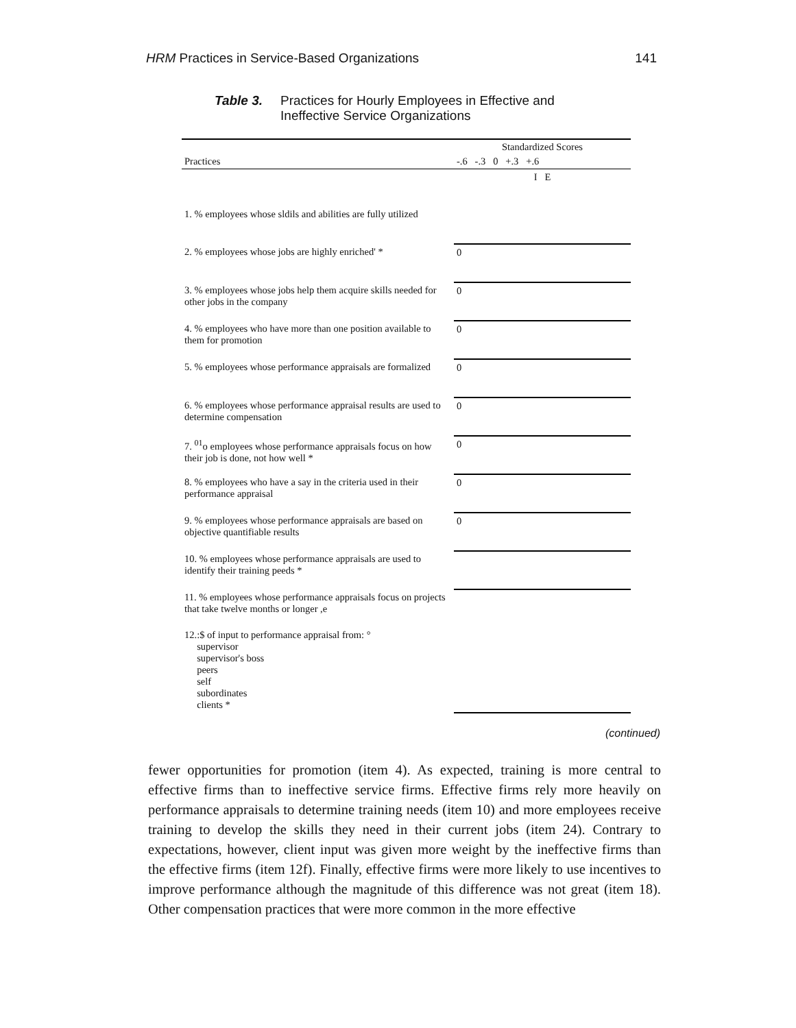HRM Practices in Service-Based Organizations 141
Table 3. Practices for Hourly Employees in Effective and
Ineffective Service Organizations
| | Standardized Scores |
| --- | --- |
| Practices | -.6 -.3 0 +.3 +.6 |
| | I E |
| 1. % employees whose sldils and abilities are fully utilized | |
| 2. % employees whose jobs are highly enriched' * | 0 |
| 3. % employees whose jobs help them acquire skills needed for other jobs in the company | 0 |
| 4. % employees who have more than one position available to them for promotion | 0 |
| 5. % employees whose performance appraisals are formalized | 0 |
| 6. % employees whose performance appraisal results are used to determine compensation | 0 |
| 7. <sup>01</sup>o employees whose performance appraisals focus on how their job is done, not how well * | 0 |
| 8. % employees who have a say in the criteria used in their performance appraisal | 0 |
| 9. % employees whose performance appraisals are based on objective quantifiable results | 0 |
| 10. % employees whose performance appraisals are used to identify their training peeds * | |
| 11. % employees whose performance appraisals focus on projects that take twelve months or longer ,e | |
| 12.:$ of input to performance appraisal from: ° supervisor supervisor's boss peers self subordinates clients * | |
(continued)
fewer opportunities for promotion (item 4). As expected, training is more central to effective firms than to ineffective service firms. Effective firms rely more heavily on performance appraisals to determine training needs (item 10) and more employees receive training to develop the skills they need in their current jobs (item 24). Contrary to expectations, however, client input was given more weight by the ineffective firms than the effective firms (item 12f). Finally, effective firms were more likely to use incentives to improve performance although the magnitude of this difference was not great (item 18). Other compensation practices that were more common in the more effective